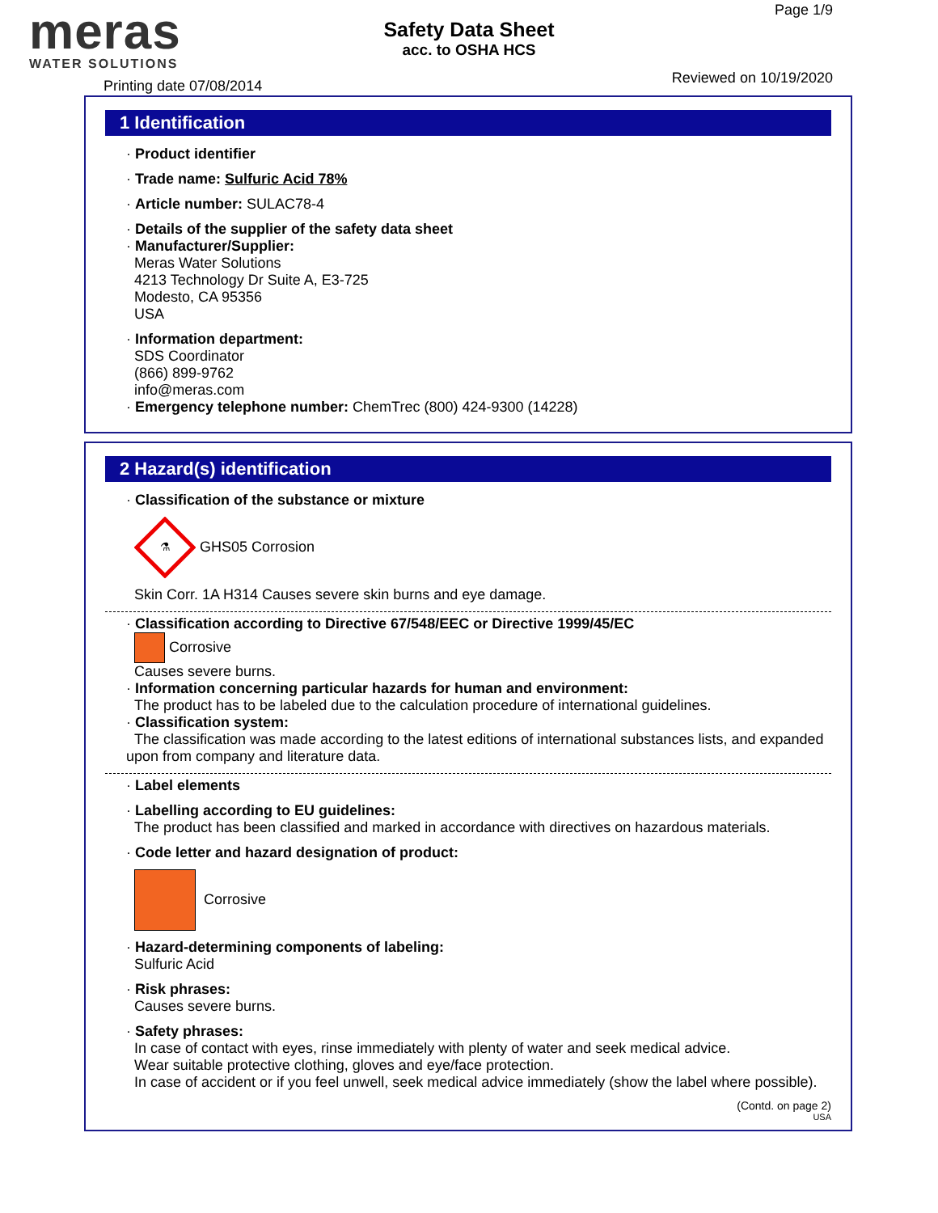meras
WATER SOLUTIONS
Safety Data Sheet
acc. to OSHA HCS
Page 1/9
Printing date 07/08/2014 Reviewed on 10/19/2020
1 Identification
· Product identifier
· Trade name: Sulfuric Acid 78%
· Article number: SULAC78-4
· Details of the supplier of the safety data sheet
· Manufacturer/Supplier:
Meras Water Solutions
4213 Technology Dr Suite A, E3-725
Modesto, CA 95356
USA
· Information department:
SDS Coordinator
(866) 899-9762
info@meras.com
· Emergency telephone number: ChemTrec (800) 424-9300 (14228)
2 Hazard(s) identification
· Classification of the substance or mixture
⚗
GHS05 Corrosion
Skin Corr. 1A H314 Causes severe skin burns and eye damage.
· Classification according to Directive 67/548/EEC or Directive 1999/45/EC
Corrosive
Causes severe burns.
· Information concerning particular hazards for human and environment:
The product has to be labeled due to the calculation procedure of international guidelines.
· Classification system:
The classification was made according to the latest editions of international substances lists, and expanded upon from company and literature data.
· Label elements
· Labelling according to EU guidelines:
The product has been classified and marked in accordance with directives on hazardous materials.
· Code letter and hazard designation of product:
Corrosive
· Hazard-determining components of labeling:
Sulfuric Acid
· Risk phrases:
Causes severe burns.
· Safety phrases:
In case of contact with eyes, rinse immediately with plenty of water and seek medical advice.
Wear suitable protective clothing, gloves and eye/face protection.
In case of accident or if you feel unwell, seek medical advice immediately (show the label where possible).
(Contd. on page 2)
USA